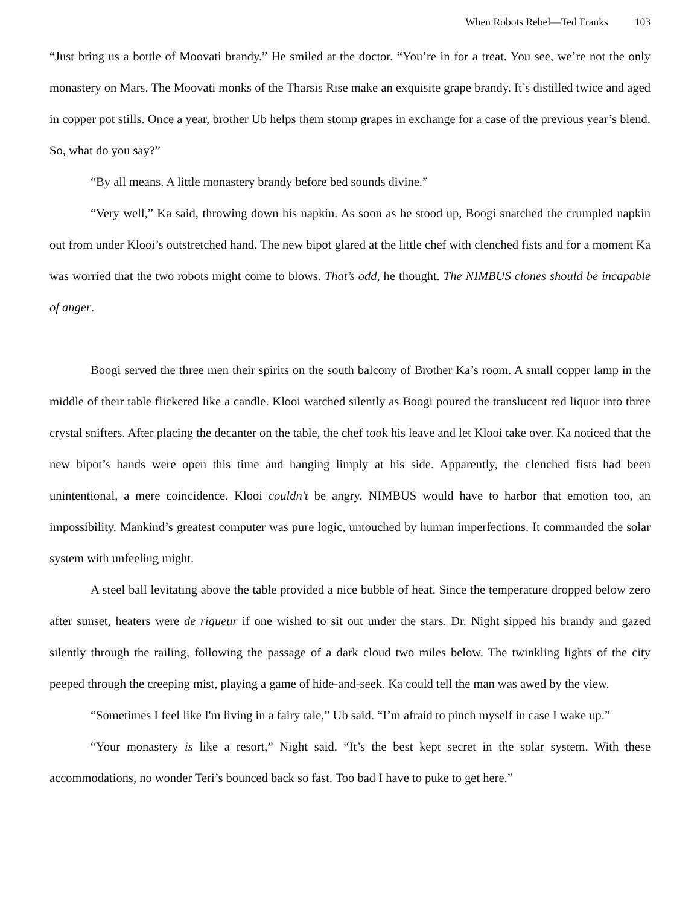When Robots Rebel—Ted Franks 103
“Just bring us a bottle of Moovati brandy.” He smiled at the doctor. “You’re in for a treat. You see, we’re not the only monastery on Mars. The Moovati monks of the Tharsis Rise make an exquisite grape brandy. It’s distilled twice and aged in copper pot stills. Once a year, brother Ub helps them stomp grapes in exchange for a case of the previous year’s blend. So, what do you say?”
“By all means. A little monastery brandy before bed sounds divine.”
“Very well,” Ka said, throwing down his napkin. As soon as he stood up, Boogi snatched the crumpled napkin out from under Klooi’s outstretched hand. The new bipot glared at the little chef with clenched fists and for a moment Ka was worried that the two robots might come to blows. That’s odd, he thought. The NIMBUS clones should be incapable of anger.
Boogi served the three men their spirits on the south balcony of Brother Ka’s room. A small copper lamp in the middle of their table flickered like a candle. Klooi watched silently as Boogi poured the translucent red liquor into three crystal snifters. After placing the decanter on the table, the chef took his leave and let Klooi take over. Ka noticed that the new bipot’s hands were open this time and hanging limply at his side. Apparently, the clenched fists had been unintentional, a mere coincidence. Klooi couldn't be angry. NIMBUS would have to harbor that emotion too, an impossibility. Mankind’s greatest computer was pure logic, untouched by human imperfections. It commanded the solar system with unfeeling might.
A steel ball levitating above the table provided a nice bubble of heat. Since the temperature dropped below zero after sunset, heaters were de rigueur if one wished to sit out under the stars. Dr. Night sipped his brandy and gazed silently through the railing, following the passage of a dark cloud two miles below. The twinkling lights of the city peeped through the creeping mist, playing a game of hide-and-seek. Ka could tell the man was awed by the view.
“Sometimes I feel like I'm living in a fairy tale,” Ub said. “I’m afraid to pinch myself in case I wake up.”
“Your monastery is like a resort,” Night said. “It’s the best kept secret in the solar system. With these accommodations, no wonder Teri’s bounced back so fast. Too bad I have to puke to get here.”